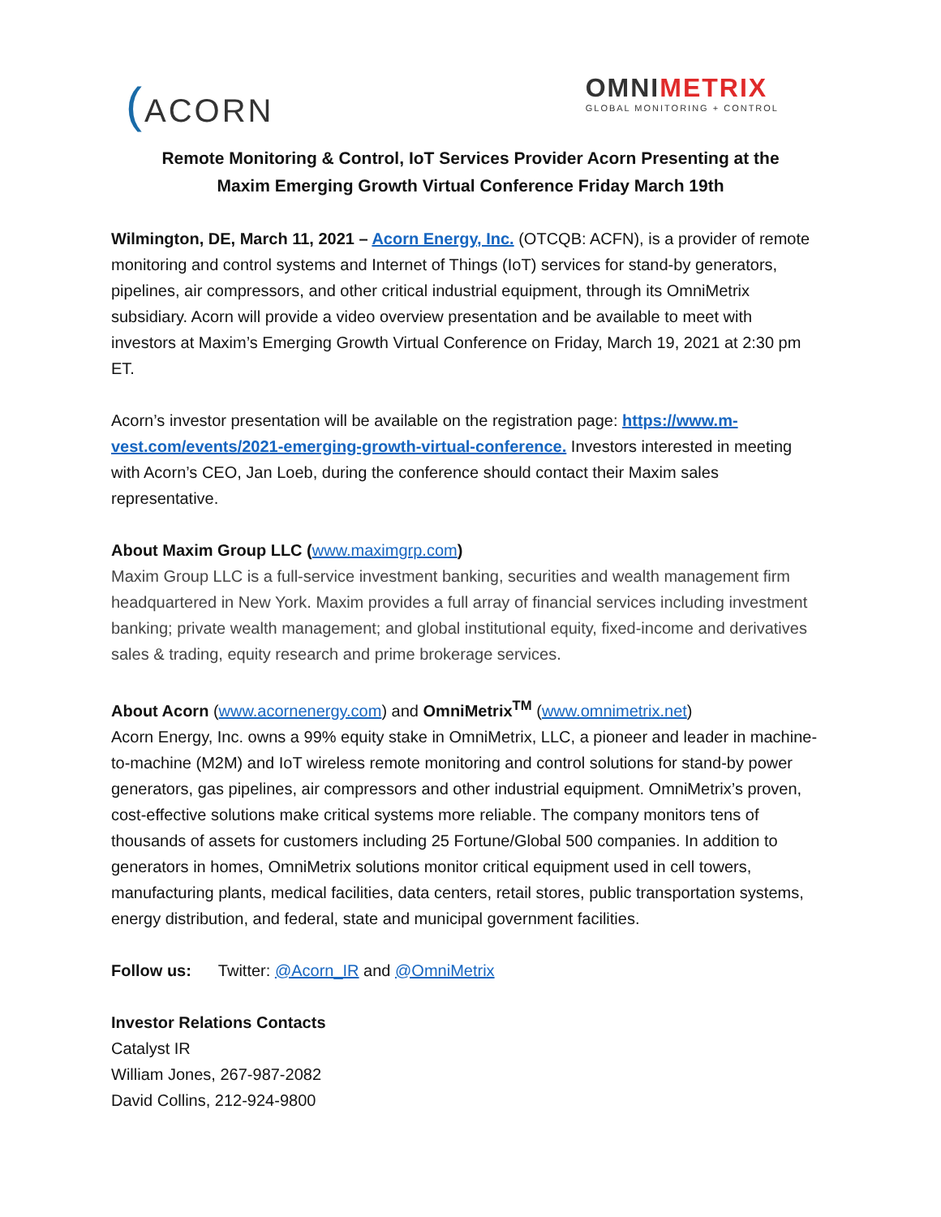(ACORN
OMNIMETRIX
GLOBAL MONITORING + CONTROL
Remote Monitoring & Control, IoT Services Provider Acorn Presenting at the
Maxim Emerging Growth Virtual Conference Friday March 19th
Wilmington, DE, March 11, 2021 – Acorn Energy, Inc. (OTCQB: ACFN), is a provider of remote monitoring and control systems and Internet of Things (IoT) services for stand-by generators, pipelines, air compressors, and other critical industrial equipment, through its OmniMetrix subsidiary. Acorn will provide a video overview presentation and be available to meet with investors at Maxim’s Emerging Growth Virtual Conference on Friday, March 19, 2021 at 2:30 pm ET.
Acorn’s investor presentation will be available on the registration page: https://www.m-vest.com/events/2021-emerging-growth-virtual-conference. Investors interested in meeting with Acorn’s CEO, Jan Loeb, during the conference should contact their Maxim sales representative.
About Maxim Group LLC (www.maximgrp.com)
Maxim Group LLC is a full-service investment banking, securities and wealth management firm headquartered in New York. Maxim provides a full array of financial services including investment banking; private wealth management; and global institutional equity, fixed-income and derivatives sales & trading, equity research and prime brokerage services.
About Acorn (www.acornenergy.com) and OmniMetrix<sup>TM</sup> (www.omnimetrix.net)
Acorn Energy, Inc. owns a 99% equity stake in OmniMetrix, LLC, a pioneer and leader in machine-to-machine (M2M) and IoT wireless remote monitoring and control solutions for stand-by power generators, gas pipelines, air compressors and other industrial equipment. OmniMetrix’s proven, cost-effective solutions make critical systems more reliable. The company monitors tens of thousands of assets for customers including 25 Fortune/Global 500 companies. In addition to generators in homes, OmniMetrix solutions monitor critical equipment used in cell towers, manufacturing plants, medical facilities, data centers, retail stores, public transportation systems, energy distribution, and federal, state and municipal government facilities.
Follow us: Twitter: @Acorn_IR and @OmniMetrix
Investor Relations Contacts
Catalyst IR
William Jones, 267-987-2082
David Collins, 212-924-9800